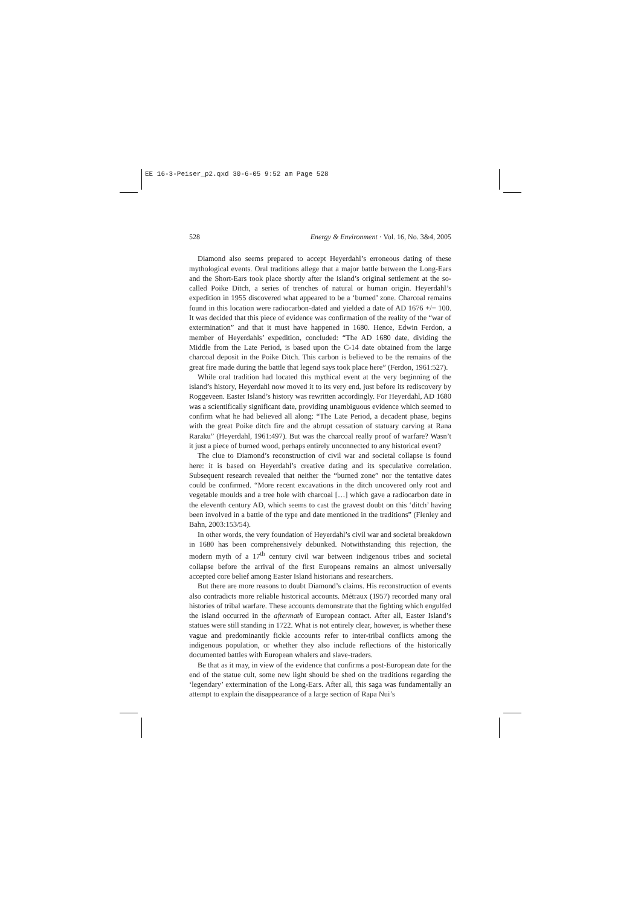EE 16-3-Peiser_p2.qxd 30-6-05 9:52 am Page 528
528 Energy & Environment · Vol. 16, No. 3&4, 2005
Diamond also seems prepared to accept Heyerdahl’s erroneous dating of these mythological events. Oral traditions allege that a major battle between the Long-Ears and the Short-Ears took place shortly after the island’s original settlement at the so-called Poike Ditch, a series of trenches of natural or human origin. Heyerdahl’s expedition in 1955 discovered what appeared to be a ‘burned’ zone. Charcoal remains found in this location were radiocarbon-dated and yielded a date of AD 1676 +/− 100. It was decided that this piece of evidence was confirmation of the reality of the “war of extermination” and that it must have happened in 1680. Hence, Edwin Ferdon, a member of Heyerdahls’ expedition, concluded: “The AD 1680 date, dividing the Middle from the Late Period, is based upon the C-14 date obtained from the large charcoal deposit in the Poike Ditch. This carbon is believed to be the remains of the great fire made during the battle that legend says took place here” (Ferdon, 1961:527).
While oral tradition had located this mythical event at the very beginning of the island’s history, Heyerdahl now moved it to its very end, just before its rediscovery by Roggeveen. Easter Island’s history was rewritten accordingly. For Heyerdahl, AD 1680 was a scientifically significant date, providing unambiguous evidence which seemed to confirm what he had believed all along: “The Late Period, a decadent phase, begins with the great Poike ditch fire and the abrupt cessation of statuary carving at Rana Raraku” (Heyerdahl, 1961:497). But was the charcoal really proof of warfare? Wasn’t it just a piece of burned wood, perhaps entirely unconnected to any historical event?
The clue to Diamond’s reconstruction of civil war and societal collapse is found here: it is based on Heyerdahl’s creative dating and its speculative correlation. Subsequent research revealed that neither the “burned zone” nor the tentative dates could be confirmed. “More recent excavations in the ditch uncovered only root and vegetable moulds and a tree hole with charcoal […] which gave a radiocarbon date in the eleventh century AD, which seems to cast the gravest doubt on this ‘ditch’ having been involved in a battle of the type and date mentioned in the traditions” (Flenley and Bahn, 2003:153/54).
In other words, the very foundation of Heyerdahl’s civil war and societal breakdown in 1680 has been comprehensively debunked. Notwithstanding this rejection, the modern myth of a 17<sup>th</sup> century civil war between indigenous tribes and societal collapse before the arrival of the first Europeans remains an almost universally accepted core belief among Easter Island historians and researchers.
But there are more reasons to doubt Diamond’s claims. His reconstruction of events also contradicts more reliable historical accounts. Métraux (1957) recorded many oral histories of tribal warfare. These accounts demonstrate that the fighting which engulfed the island occurred in the aftermath of European contact. After all, Easter Island’s statues were still standing in 1722. What is not entirely clear, however, is whether these vague and predominantly fickle accounts refer to inter-tribal conflicts among the indigenous population, or whether they also include reflections of the historically documented battles with European whalers and slave-traders.
Be that as it may, in view of the evidence that confirms a post-European date for the end of the statue cult, some new light should be shed on the traditions regarding the ‘legendary’ extermination of the Long-Ears. After all, this saga was fundamentally an attempt to explain the disappearance of a large section of Rapa Nui’s